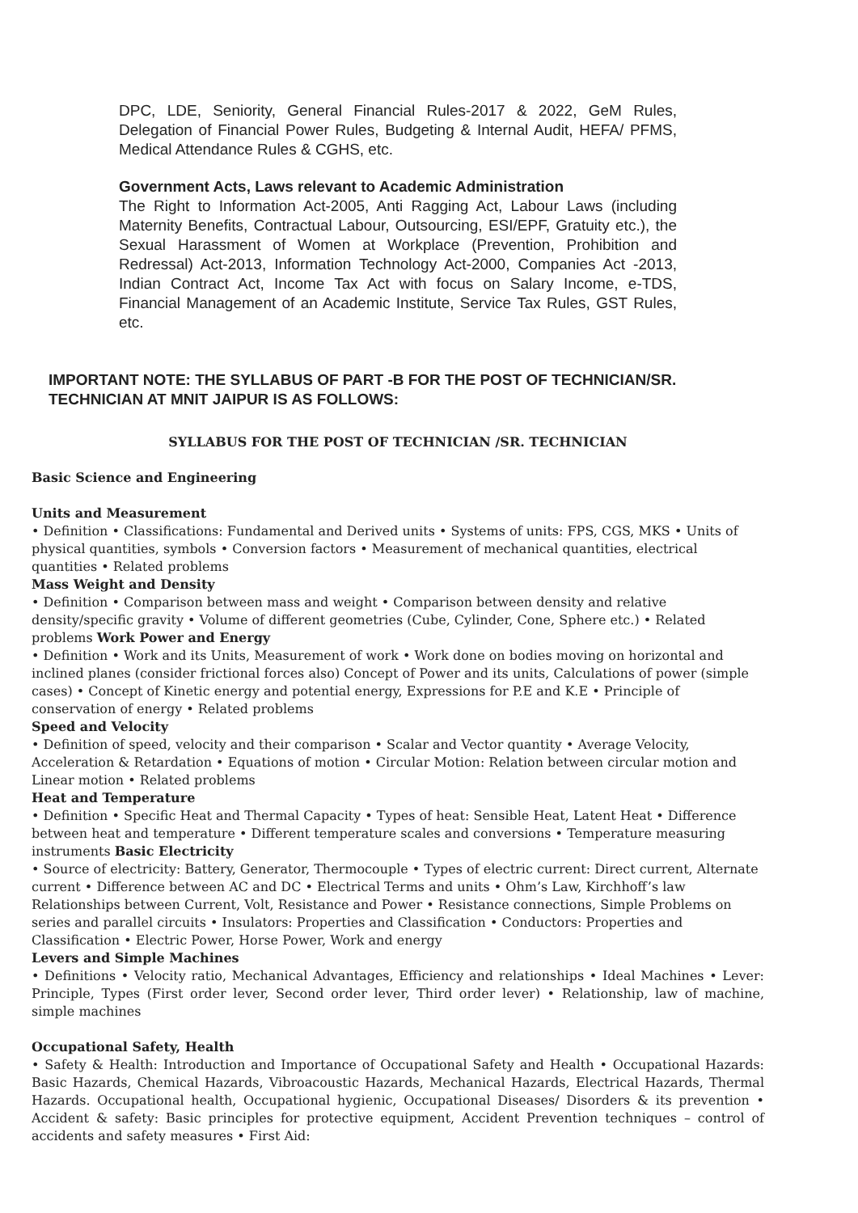DPC, LDE, Seniority, General Financial Rules-2017 & 2022, GeM Rules, Delegation of Financial Power Rules, Budgeting & Internal Audit, HEFA/ PFMS, Medical Attendance Rules & CGHS, etc.
Government Acts, Laws relevant to Academic Administration
The Right to Information Act-2005, Anti Ragging Act, Labour Laws (including Maternity Benefits, Contractual Labour, Outsourcing, ESI/EPF, Gratuity etc.), the Sexual Harassment of Women at Workplace (Prevention, Prohibition and Redressal) Act-2013, Information Technology Act-2000, Companies Act -2013, Indian Contract Act, Income Tax Act with focus on Salary Income, e-TDS, Financial Management of an Academic Institute, Service Tax Rules, GST Rules, etc.
IMPORTANT NOTE: THE SYLLABUS OF PART -B FOR THE POST OF TECHNICIAN/SR. TECHNICIAN AT MNIT JAIPUR IS AS FOLLOWS:
SYLLABUS FOR THE POST OF TECHNICIAN /SR. TECHNICIAN
Basic Science and Engineering
Units and Measurement
• Definition • Classifications: Fundamental and Derived units • Systems of units: FPS, CGS, MKS • Units of physical quantities, symbols • Conversion factors • Measurement of mechanical quantities, electrical quantities • Related problems
Mass Weight and Density
• Definition • Comparison between mass and weight • Comparison between density and relative density/specific gravity • Volume of different geometries (Cube, Cylinder, Cone, Sphere etc.) • Related problems Work Power and Energy
• Definition • Work and its Units, Measurement of work • Work done on bodies moving on horizontal and inclined planes (consider frictional forces also) Concept of Power and its units, Calculations of power (simple cases) • Concept of Kinetic energy and potential energy, Expressions for P.E and K.E • Principle of conservation of energy • Related problems
Speed and Velocity
• Definition of speed, velocity and their comparison • Scalar and Vector quantity • Average Velocity, Acceleration & Retardation • Equations of motion • Circular Motion: Relation between circular motion and Linear motion • Related problems
Heat and Temperature
• Definition • Specific Heat and Thermal Capacity • Types of heat: Sensible Heat, Latent Heat • Difference between heat and temperature • Different temperature scales and conversions • Temperature measuring instruments Basic Electricity
• Source of electricity: Battery, Generator, Thermocouple • Types of electric current: Direct current, Alternate current • Difference between AC and DC • Electrical Terms and units • Ohm’s Law, Kirchhoff’s law Relationships between Current, Volt, Resistance and Power • Resistance connections, Simple Problems on series and parallel circuits • Insulators: Properties and Classification • Conductors: Properties and Classification • Electric Power, Horse Power, Work and energy
Levers and Simple Machines
• Definitions • Velocity ratio, Mechanical Advantages, Efficiency and relationships • Ideal Machines • Lever: Principle, Types (First order lever, Second order lever, Third order lever) • Relationship, law of machine, simple machines
Occupational Safety, Health
• Safety & Health: Introduction and Importance of Occupational Safety and Health • Occupational Hazards: Basic Hazards, Chemical Hazards, Vibroacoustic Hazards, Mechanical Hazards, Electrical Hazards, Thermal Hazards. Occupational health, Occupational hygienic, Occupational Diseases/ Disorders & its prevention • Accident & safety: Basic principles for protective equipment, Accident Prevention techniques – control of accidents and safety measures • First Aid: